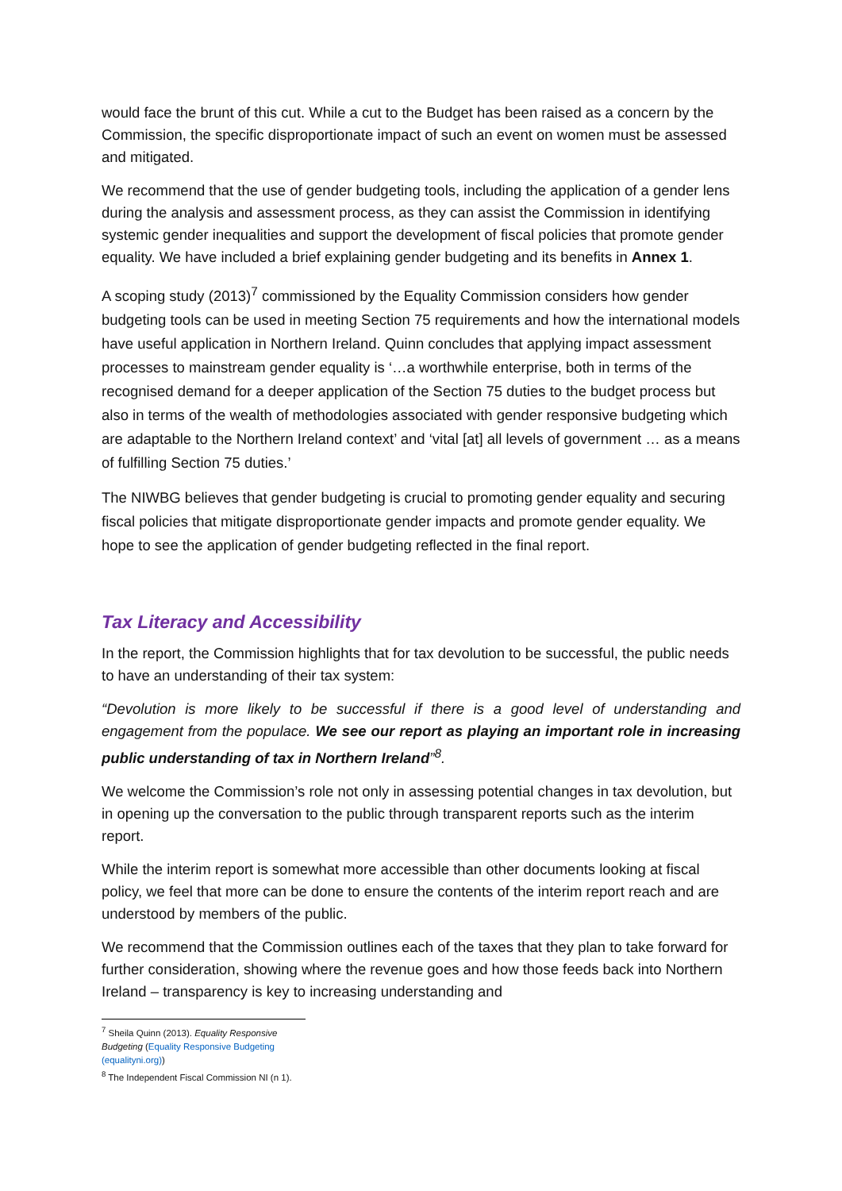would face the brunt of this cut. While a cut to the Budget has been raised as a concern by the Commission, the specific disproportionate impact of such an event on women must be assessed and mitigated.
We recommend that the use of gender budgeting tools, including the application of a gender lens during the analysis and assessment process, as they can assist the Commission in identifying systemic gender inequalities and support the development of fiscal policies that promote gender equality. We have included a brief explaining gender budgeting and its benefits in Annex 1.
A scoping study (2013)<sup>7</sup> commissioned by the Equality Commission considers how gender budgeting tools can be used in meeting Section 75 requirements and how the international models have useful application in Northern Ireland. Quinn concludes that applying impact assessment processes to mainstream gender equality is ‘…a worthwhile enterprise, both in terms of the recognised demand for a deeper application of the Section 75 duties to the budget process but also in terms of the wealth of methodologies associated with gender responsive budgeting which are adaptable to the Northern Ireland context’ and ‘vital [at] all levels of government … as a means of fulfilling Section 75 duties.’
The NIWBG believes that gender budgeting is crucial to promoting gender equality and securing fiscal policies that mitigate disproportionate gender impacts and promote gender equality. We hope to see the application of gender budgeting reflected in the final report.
Tax Literacy and Accessibility
In the report, the Commission highlights that for tax devolution to be successful, the public needs to have an understanding of their tax system:
“Devolution is more likely to be successful if there is a good level of understanding and engagement from the populace. We see our report as playing an important role in increasing public understanding of tax in Northern Ireland”<sup>8</sup>.
We welcome the Commission’s role not only in assessing potential changes in tax devolution, but in opening up the conversation to the public through transparent reports such as the interim report.
While the interim report is somewhat more accessible than other documents looking at fiscal policy, we feel that more can be done to ensure the contents of the interim report reach and are understood by members of the public.
We recommend that the Commission outlines each of the taxes that they plan to take forward for further consideration, showing where the revenue goes and how those feeds back into Northern Ireland – transparency is key to increasing understanding and
<sup>7</sup> Sheila Quinn (2013). Equality Responsive Budgeting (Equality Responsive Budgeting (equalityni.org))
<sup>8</sup> The Independent Fiscal Commission NI (n 1).